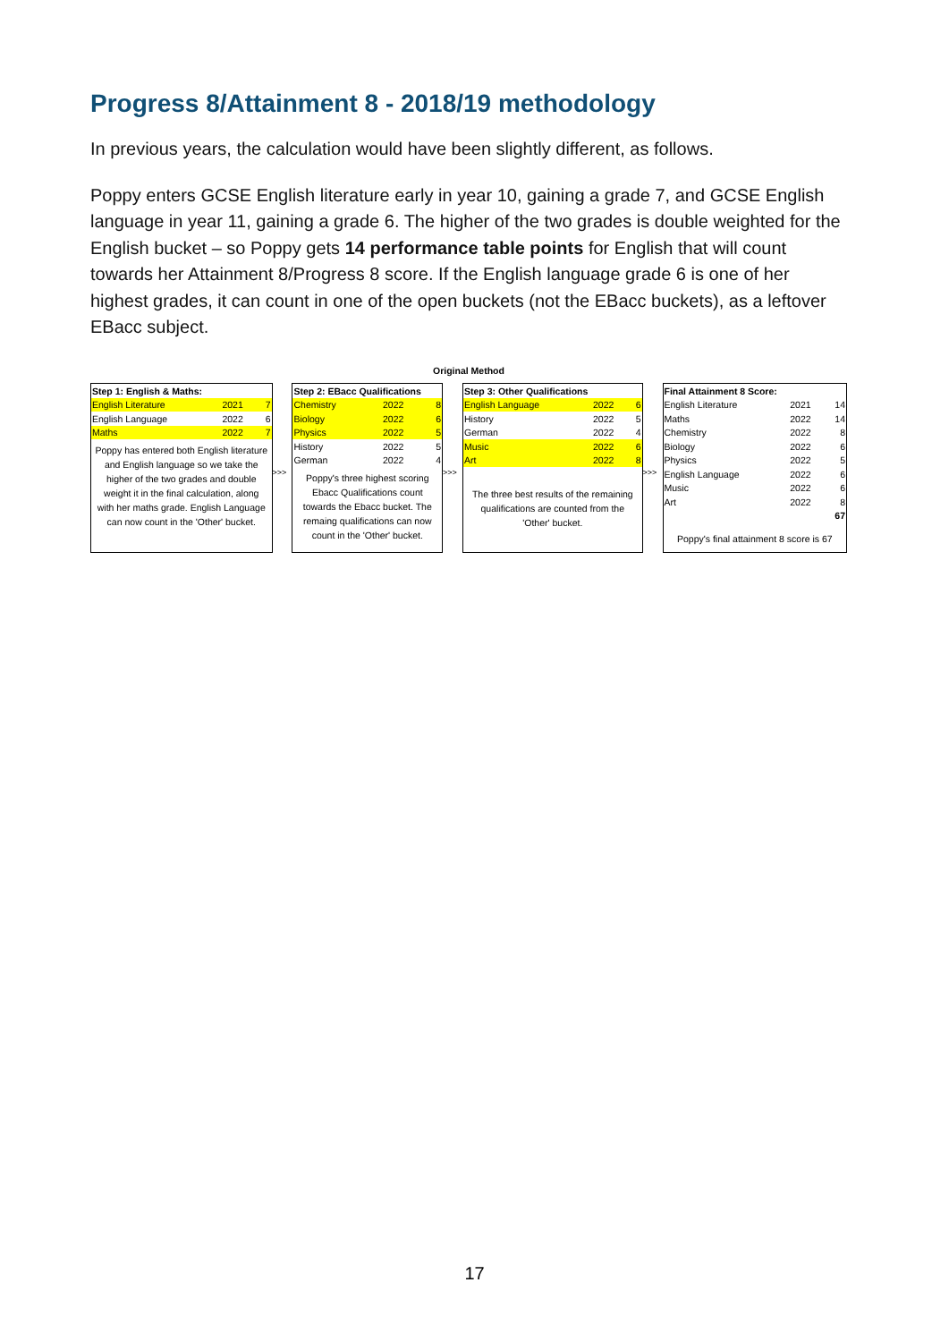Progress 8/Attainment 8 - 2018/19 methodology
In previous years, the calculation would have been slightly different, as follows.
Poppy enters GCSE English literature early in year 10, gaining a grade 7, and GCSE English language in year 11, gaining a grade 6. The higher of the two grades is double weighted for the English bucket – so Poppy gets 14 performance table points for English that will count towards her Attainment 8/Progress 8 score. If the English language grade 6 is one of her highest grades, it can count in one of the open buckets (not the EBacc buckets), as a leftover EBacc subject.
Original Method
| Step 1: English & Maths: | | |
| --- | --- | --- |
| English Literature | 2021 | 7 |
| English Language | 2022 | 6 |
| Maths | 2022 | 7 |
Poppy has entered both English literature and English language so we take the higher of the two grades and double weight it in the final calculation, along with her maths grade. English Language can now count in the 'Other' bucket.
>>>
| Step 2: EBacc Qualifications | | |
| --- | --- | --- |
| Chemistry | 2022 | 8 |
| Biology | 2022 | 6 |
| Physics | 2022 | 5 |
| History | 2022 | 5 |
| German | 2022 | 4 |
Poppy's three highest scoring Ebacc Qualifications count towards the Ebacc bucket. The remaing qualifications can now count in the 'Other' bucket.
>>>
| Step 3: Other Qualifications | | |
| --- | --- | --- |
| English Language | 2022 | 6 |
| History | 2022 | 5 |
| German | 2022 | 4 |
| Music | 2022 | 6 |
| Art | 2022 | 8 |
The three best results of the remaining qualifications are counted from the 'Other' bucket.
>>>
| Final Attainment 8 Score: | | |
| --- | --- | --- |
| English Literature | 2021 | 14 |
| Maths | 2022 | 14 |
| Chemistry | 2022 | 8 |
| Biology | 2022 | 6 |
| Physics | 2022 | 5 |
| English Language | 2022 | 6 |
| Music | 2022 | 6 |
| Art | 2022 | 8 |
| | | 67 |
Poppy's final attainment 8 score is 67
17